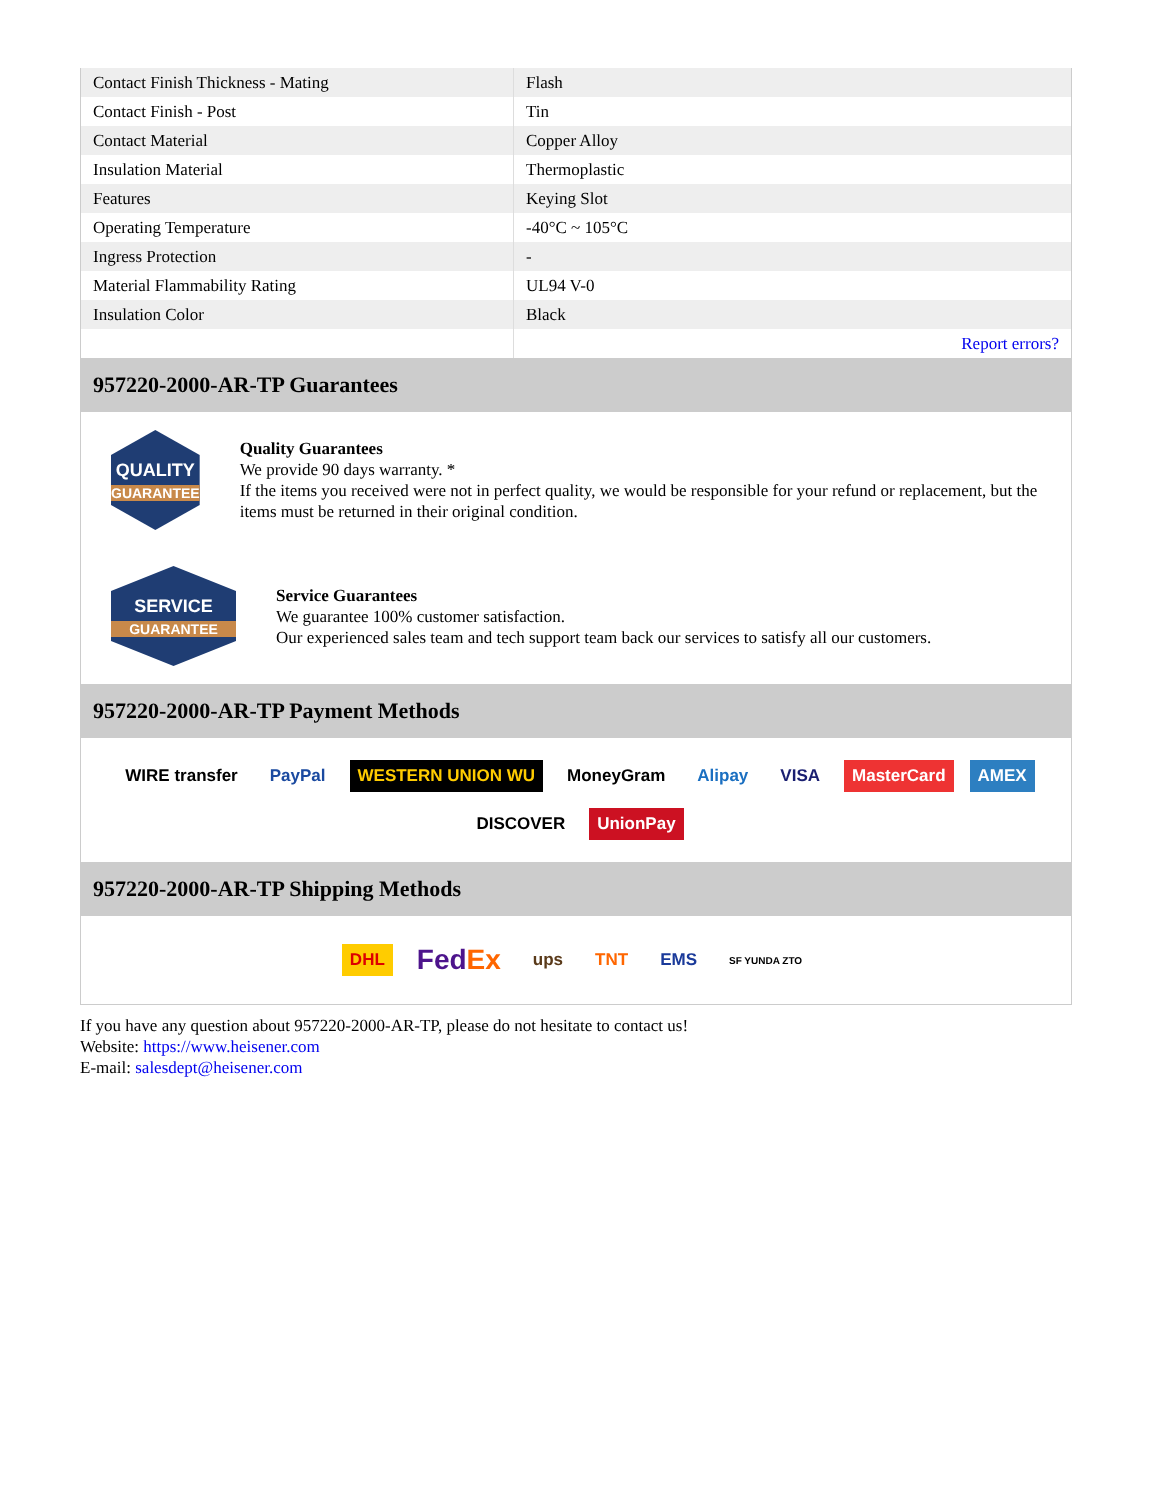| Contact Finish Thickness - Mating | Flash |
| Contact Finish - Post | Tin |
| Contact Material | Copper Alloy |
| Insulation Material | Thermoplastic |
| Features | Keying Slot |
| Operating Temperature | -40°C ~ 105°C |
| Ingress Protection | - |
| Material Flammability Rating | UL94 V-0 |
| Insulation Color | Black |
| | Report errors? |
957220-2000-AR-TP Guarantees
QUALITY
GUARANTEE
Quality Guarantees
We provide 90 days warranty. *
If the items you received were not in perfect quality, we would be responsible for your refund or replacement, but the items must be returned in their original condition.
SERVICE
GUARANTEE
Service Guarantees
We guarantee 100% customer satisfaction.
Our experienced sales team and tech support team back our services to satisfy all our customers.
957220-2000-AR-TP Payment Methods
WIRE transfer PayPal WESTERN UNION WU MoneyGram Alipay VISA MasterCard AMEX DISCOVER UnionPay
957220-2000-AR-TP Shipping Methods
DHL FedEx ups TNT EMS SF YUNDA ZTO
If you have any question about 957220-2000-AR-TP, please do not hesitate to contact us!
Website: https://www.heisener.com
E-mail: salesdept@heisener.com